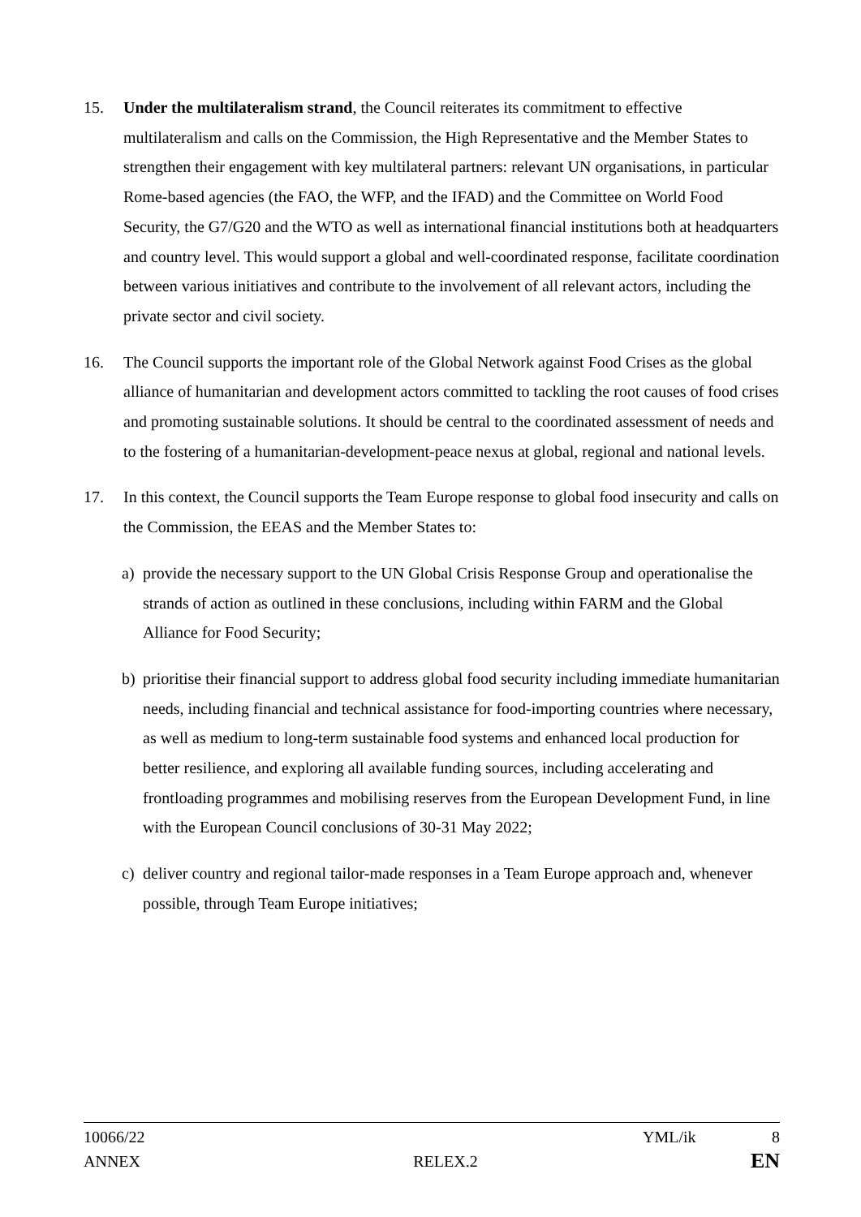15. Under the multilateralism strand, the Council reiterates its commitment to effective multilateralism and calls on the Commission, the High Representative and the Member States to strengthen their engagement with key multilateral partners: relevant UN organisations, in particular Rome-based agencies (the FAO, the WFP, and the IFAD) and the Committee on World Food Security, the G7/G20 and the WTO as well as international financial institutions both at headquarters and country level. This would support a global and well-coordinated response, facilitate coordination between various initiatives and contribute to the involvement of all relevant actors, including the private sector and civil society.
16. The Council supports the important role of the Global Network against Food Crises as the global alliance of humanitarian and development actors committed to tackling the root causes of food crises and promoting sustainable solutions. It should be central to the coordinated assessment of needs and to the fostering of a humanitarian-development-peace nexus at global, regional and national levels.
17. In this context, the Council supports the Team Europe response to global food insecurity and calls on the Commission, the EEAS and the Member States to:
a) provide the necessary support to the UN Global Crisis Response Group and operationalise the strands of action as outlined in these conclusions, including within FARM and the Global Alliance for Food Security;
b) prioritise their financial support to address global food security including immediate humanitarian needs, including financial and technical assistance for food-importing countries where necessary, as well as medium to long-term sustainable food systems and enhanced local production for better resilience, and exploring all available funding sources, including accelerating and frontloading programmes and mobilising reserves from the European Development Fund, in line with the European Council conclusions of 30-31 May 2022;
c) deliver country and regional tailor-made responses in a Team Europe approach and, whenever possible, through Team Europe initiatives;
10066/22 YML/ik 8
ANNEX RELEX.2 EN